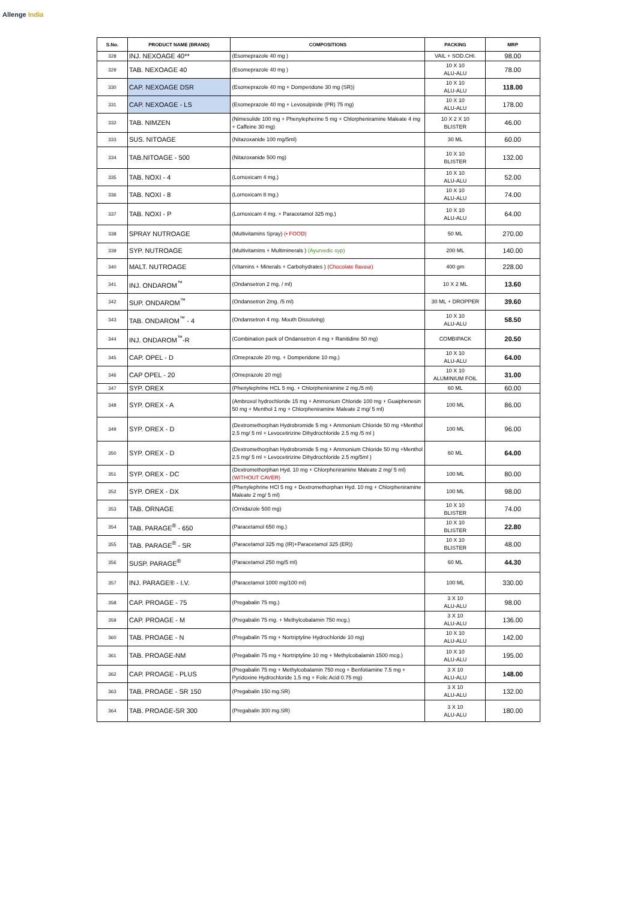Allenge India
| S.No. | PRODUCT NAME (BRAND) | COMPOSITIONS | PACKING | MRP |
| --- | --- | --- | --- | --- |
| 328 | INJ. NEXOAGE 40** | (Esomeprazole 40 mg ) | VAIL + SOD.CHI. | 98.00 |
| 329 | TAB. NEXOAGE 40 | (Esomeprazole 40 mg ) | 10 X 10 ALU-ALU | 78.00 |
| 330 | CAP. NEXOAGE DSR | (Esomeprazole 40 mg + Domperidone 30 mg (SR)) | 10 X 10 ALU-ALU | 118.00 |
| 331 | CAP. NEXOAGE - LS | (Esomeprazole 40 mg + Levosulpiride (PR) 75 mg) | 10 X 10 ALU-ALU | 178.00 |
| 332 | TAB. NIMZEN | (Nimesulide 100 mg + Phenylepherine 5 mg + Chlorpheniramine Maleate 4 mg + Caffeine 30 mg) | 10 X 2 X 10 BLISTER | 46.00 |
| 333 | SUS. NITOAGE | (Nitazoxanide 100 mg/5ml) | 30 ML | 60.00 |
| 334 | TAB.NITOAGE - 500 | (Nitazoxanide 500 mg) | 10 X 10 BLISTER | 132.00 |
| 335 | TAB. NOXI - 4 | (Lornoxicam 4 mg.) | 10 X 10 ALU-ALU | 52.00 |
| 336 | TAB. NOXI - 8 | (Lornoxicam 8 mg.) | 10 X 10 ALU-ALU | 74.00 |
| 337 | TAB. NOXI - P | (Lornoxicam 4 mg. + Paracetamol 325 mg.) | 10 X 10 ALU-ALU | 64.00 |
| 338 | SPRAY NUTROAGE | (Multivitamins Spray) (• FOOD) | 50 ML | 270.00 |
| 339 | SYP. NUTROAGE | (Multivitamins + Multiminerals ) (Ayurvedic syp) | 200 ML | 140.00 |
| 340 | MALT. NUTROAGE | (Vitamins + Minerals + Carbohydrates ) (Chocolate flavour) | 400 gm | 228.00 |
| 341 | INJ. ONDAROM<sup>™</sup> | (Ondansetron 2 mg. / ml) | 10 X 2 ML | 13.60 |
| 342 | SUP. ONDAROM<sup>™</sup> | (Ondansetron 2mg. /5 ml) | 30 ML + DROPPER | 39.60 |
| 343 | TAB. ONDAROM<sup>™</sup> - 4 | (Ondansetron 4 mg. Mouth Dissolving) | 10 X 10 ALU-ALU | 58.50 |
| 344 | INJ. ONDAROM<sup>™</sup>-R | (Combination pack of Ondansetron 4 mg + Ranitidine 50 mg) | COMBIPACK | 20.50 |
| 345 | CAP. OPEL - D | (Omeprazole 20 mg. + Domperidone 10 mg.) | 10 X 10 ALU-ALU | 64.00 |
| 346 | CAP OPEL - 20 | (Omeprazole 20 mg) | 10 X 10 ALUMINIUM FOIL | 31.00 |
| 347 | SYP. OREX | (Phenylephrine HCL 5 mg. + Chlorpheniramine 2 mg./5 ml) | 60 ML | 60.00 |
| 348 | SYP. OREX - A | (Ambroxol hydrochloride 15 mg + Ammonium Chloride 100 mg + Guaiphenesin 50 mg + Menthol 1 mg + Chlorpheniramine Maleate 2 mg/ 5 ml) | 100 ML | 86.00 |
| 349 | SYP. OREX - D | (Dextromethorphan Hydrobromide 5 mg + Ammonium Chloride 50 mg +Menthol 2.5 mg/ 5 ml + Levocetirizine Dihydrochloride 2.5 mg /5 ml ) | 100 ML | 96.00 |
| 350 | SYP. OREX - D | (Dextromethorphan Hydrobromide 5 mg + Ammonium Chloride 50 mg +Menthol 2.5 mg/ 5 ml + Levocetirizine Dihydrochloride 2.5 mg/5ml ) | 60 ML | 64.00 |
| 351 | SYP. OREX - DC | (Dextromethorphan Hyd. 10 mg + Chlorpheniramine Maleate 2 mg/ 5 ml) (WITHOUT CAVER) | 100 ML | 80.00 |
| 352 | SYP. OREX - DX | (Phenylephrine HCl 5 mg + Dextromethorphan Hyd. 10 mg + Chlorpheniramine Maleate 2 mg/ 5 ml) | 100 ML | 98.00 |
| 353 | TAB. ORNAGE | (Ornidazole 500 mg) | 10 X 10 BLISTER | 74.00 |
| 354 | TAB. PARAGE<sup>®</sup> - 650 | (Paracetamol 650 mg.) | 10 X 10 BLISTER | 22.80 |
| 355 | TAB. PARAGE<sup>®</sup> - SR | (Paracetamol 325 mg (IR)+Paracetamol 325 (ER)) | 10 X 10 BLISTER | 48.00 |
| 356 | SUSP. PARAGE<sup>®</sup> | (Paracetamol 250 mg/5 ml) | 60 ML | 44.30 |
| 357 | INJ. PARAGE® - I.V. | (Paracetamol 1000 mg/100 ml) | 100 ML | 330.00 |
| 358 | CAP. PROAGE - 75 | (Pregabalin 75 mg.) | 3 X 10 ALU-ALU | 98.00 |
| 359 | CAP. PROAGE - M | (Pregabalin 75 mg. + Methylcobalamin 750 mcg.) | 3 X 10 ALU-ALU | 136.00 |
| 360 | TAB. PROAGE - N | (Pregabalin 75 mg + Nortriptyline Hydrochloride 10 mg) | 10 X 10 ALU-ALU | 142.00 |
| 361 | TAB. PROAGE-NM | (Pregabalin 75 mg + Nortriptyline 10 mg + Methylcobalamin 1500 mcg.) | 10 X 10 ALU-ALU | 195.00 |
| 362 | CAP. PROAGE - PLUS | (Pregabalin 75 mg + Methylcobalamin 750 mcg + Benfotiamine 7.5 mg + Pyridoxine Hydrochloride 1.5 mg + Folic Acid 0.75 mg) | 3 X 10 ALU-ALU | 148.00 |
| 363 | TAB. PROAGE - SR 150 | (Pregabalin 150 mg.SR) | 3 X 10 ALU-ALU | 132.00 |
| 364 | TAB. PROAGE-SR 300 | (Pregabalin 300 mg.SR) | 3 X 10 ALU-ALU | 180.00 |